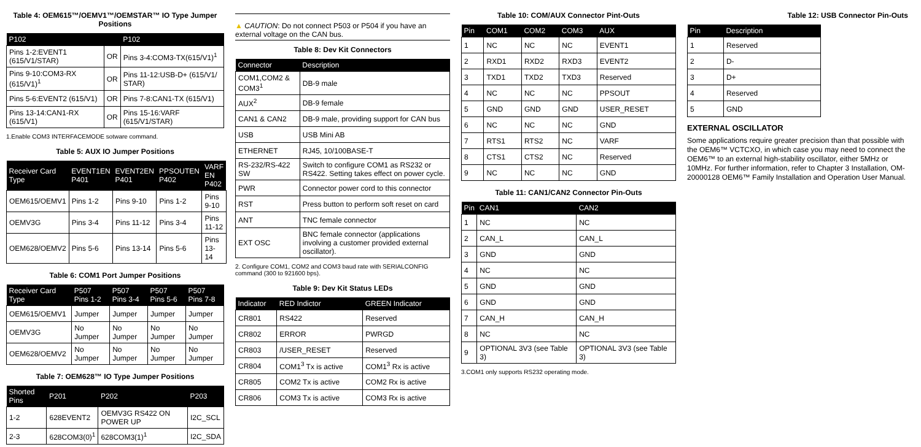Table 4: OEM615™/OEMV1™/OEMSTAR™ IO Type Jumper Positions
| P102 | | P102 |
| --- | --- | --- |
| Pins 1-2:EVENT1 (615/V1/STAR) | OR | Pins 3-4:COM3-TX(615/V1)<sup>1</sup> |
| Pins 9-10:COM3-RX (615/V1)<sup>1</sup> | OR | Pins 11-12:USB-D+ (615/V1/ STAR) |
| Pins 5-6:EVENT2 (615/V1) | OR | Pins 7-8:CAN1-TX (615/V1) |
| Pins 13-14:CAN1-RX (615/V1) | OR | Pins 15-16:VARF (615/V1/STAR) |
1.Enable COM3 INTERFACEMODE sotware command.
Table 5: AUX IO Jumper Positions
| Receiver Card Type | EVENT1EN P401 | EVENT2EN P401 | PPSOUTEN P402 | VARF EN P402 |
| --- | --- | --- | --- | --- |
| OEM615/OEMV1 | Pins 1-2 | Pins 9-10 | Pins 1-2 | Pins 9-10 |
| OEMV3G | Pins 3-4 | Pins 11-12 | Pins 3-4 | Pins 11-12 |
| OEM628/OEMV2 | Pins 5-6 | Pins 13-14 | Pins 5-6 | Pins 13-14 |
Table 6: COM1 Port Jumper Positions
| Receiver Card Type | P507 Pins 1-2 | P507 Pins 3-4 | P507 Pins 5-6 | P507 Pins 7-8 |
| --- | --- | --- | --- | --- |
| OEM615/OEMV1 | Jumper | Jumper | Jumper | Jumper |
| OEMV3G | No Jumper | No Jumper | No Jumper | No Jumper |
| OEM628/OEMV2 | No Jumper | No Jumper | No Jumper | No Jumper |
Table 7: OEM628™ IO Type Jumper Positions
| Shorted Pins | P201 | P202 | P203 |
| --- | --- | --- | --- |
| 1-2 | 628EVENT2 | OEMV3G RS422 ON POWER UP | I2C_SCL |
| 2-3 | 628COM3(0)<sup>1</sup> | 628COM3(1)<sup>1</sup> | I2C_SDA |
▲ CAUTION: Do not connect P503 or P504 if you have an external voltage on the CAN bus.
Table 8: Dev Kit Connectors
| Connector | Description |
| --- | --- |
| COM1,COM2 & COM3<sup>1</sup> | DB-9 male |
| AUX<sup>2</sup> | DB-9 female |
| CAN1 & CAN2 | DB-9 male, providing support for CAN bus |
| USB | USB Mini AB |
| ETHERNET | RJ45, 10/100BASE-T |
| RS-232/RS-422 SW | Switch to configure COM1 as RS232 or RS422. Setting takes effect on power cycle. |
| PWR | Connector power cord to this connector |
| RST | Press button to perform soft reset on card |
| ANT | TNC female connector |
| EXT OSC | BNC female connector (applications involving a customer provided external oscillator). |
2. Configure COM1, COM2 and COM3 baud rate with SERIALCONFIG command (300 to 921600 bps).
Table 9: Dev Kit Status LEDs
| Indicator | RED Indictor | GREEN Indicator |
| --- | --- | --- |
| CR801 | RS422 | Reserved |
| CR802 | ERROR | PWRGD |
| CR803 | /USER_RESET | Reserved |
| CR804 | COM1<sup>3</sup> Tx is active | COM1<sup>3</sup> Rx is active |
| CR805 | COM2 Tx is active | COM2 Rx is active |
| CR806 | COM3 Tx is active | COM3 Rx is active |
Table 10: COM/AUX Connector Pint-Outs
| Pin | COM1 | COM2 | COM3 | AUX |
| --- | --- | --- | --- | --- |
| 1 | NC | NC | NC | EVENT1 |
| 2 | RXD1 | RXD2 | RXD3 | EVENT2 |
| 3 | TXD1 | TXD2 | TXD3 | Reserved |
| 4 | NC | NC | NC | PPSOUT |
| 5 | GND | GND | GND | USER_RESET |
| 6 | NC | NC | NC | GND |
| 7 | RTS1 | RTS2 | NC | VARF |
| 8 | CTS1 | CTS2 | NC | Reserved |
| 9 | NC | NC | NC | GND |
Table 11: CAN1/CAN2 Connector Pin-Outs
| Pin | CAN1 | CAN2 |
| --- | --- | --- |
| 1 | NC | NC |
| 2 | CAN_L | CAN_L |
| 3 | GND | GND |
| 4 | NC | NC |
| 5 | GND | GND |
| 6 | GND | GND |
| 7 | CAN_H | CAN_H |
| 8 | NC | NC |
| 9 | OPTIONAL 3V3 (see Table 3) | OPTIONAL 3V3 (see Table 3) |
3.COM1 only supports RS232 operating mode.
Table 12: USB Connector Pin-Outs
| Pin | Description |
| --- | --- |
| 1 | Reserved |
| 2 | D- |
| 3 | D+ |
| 4 | Reserved |
| 5 | GND |
EXTERNAL OSCILLATOR
Some applications require greater precision than that possible with the OEM6™ VCTCXO, in which case you may need to connect the OEM6™ to an external high-stability oscillator, either 5MHz or 10MHz. For further information, refer to Chapter 3 Installation, OM-20000128 OEM6™ Family Installation and Operation User Manual.